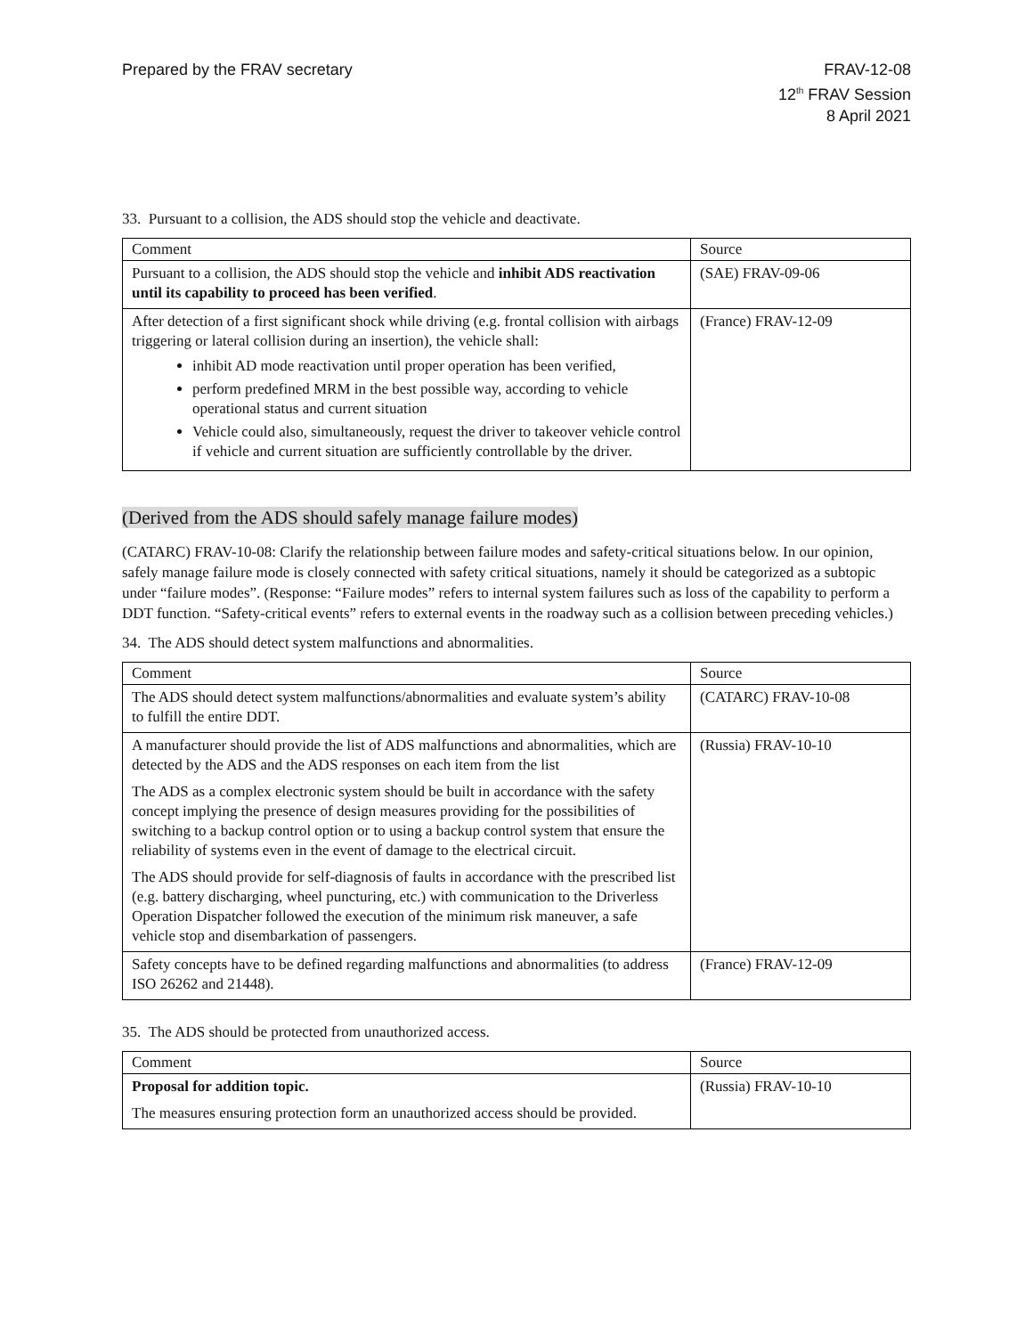Prepared by the FRAV secretary FRAV-12-08
12<sup>th</sup> FRAV Session
8 April 2021
33. Pursuant to a collision, the ADS should stop the vehicle and deactivate.
| Comment | Source |
| --- | --- |
| Pursuant to a collision, the ADS should stop the vehicle and inhibit ADS reactivation until its capability to proceed has been verified . | (SAE) FRAV-09-06 |
| After detection of a first significant shock while driving (e.g. frontal collision with airbags triggering or lateral collision during an insertion), the vehicle shall: inhibit AD mode reactivation until proper operation has been verified, perform predefined MRM in the best possible way, according to vehicle operational status and current situation Vehicle could also, simultaneously, request the driver to takeover vehicle control if vehicle and current situation are sufficiently controllable by the driver. | (France) FRAV-12-09 |
(Derived from the ADS should safely manage failure modes)
(CATARC) FRAV-10-08: Clarify the relationship between failure modes and safety-critical situations below. In our opinion, safely manage failure mode is closely connected with safety critical situations, namely it should be categorized as a subtopic under “failure modes”. (Response: “Failure modes” refers to internal system failures such as loss of the capability to perform a DDT function. “Safety-critical events” refers to external events in the roadway such as a collision between preceding vehicles.)
34. The ADS should detect system malfunctions and abnormalities.
| Comment | Source |
| --- | --- |
| The ADS should detect system malfunctions/abnormalities and evaluate system’s ability to fulfill the entire DDT. | (CATARC) FRAV-10-08 |
| A manufacturer should provide the list of ADS malfunctions and abnormalities, which are detected by the ADS and the ADS responses on each item from the list The ADS as a complex electronic system should be built in accordance with the safety concept implying the presence of design measures providing for the possibilities of switching to a backup control option or to using a backup control system that ensure the reliability of systems even in the event of damage to the electrical circuit. The ADS should provide for self-diagnosis of faults in accordance with the prescribed list (e.g. battery discharging, wheel puncturing, etc.) with communication to the Driverless Operation Dispatcher followed the execution of the minimum risk maneuver, a safe vehicle stop and disembarkation of passengers. | (Russia) FRAV-10-10 |
| Safety concepts have to be defined regarding malfunctions and abnormalities (to address ISO 26262 and 21448). | (France) FRAV-12-09 |
35. The ADS should be protected from unauthorized access.
| Comment | Source |
| --- | --- |
| Proposal for addition topic. The measures ensuring protection form an unauthorized access should be provided. | (Russia) FRAV-10-10 |